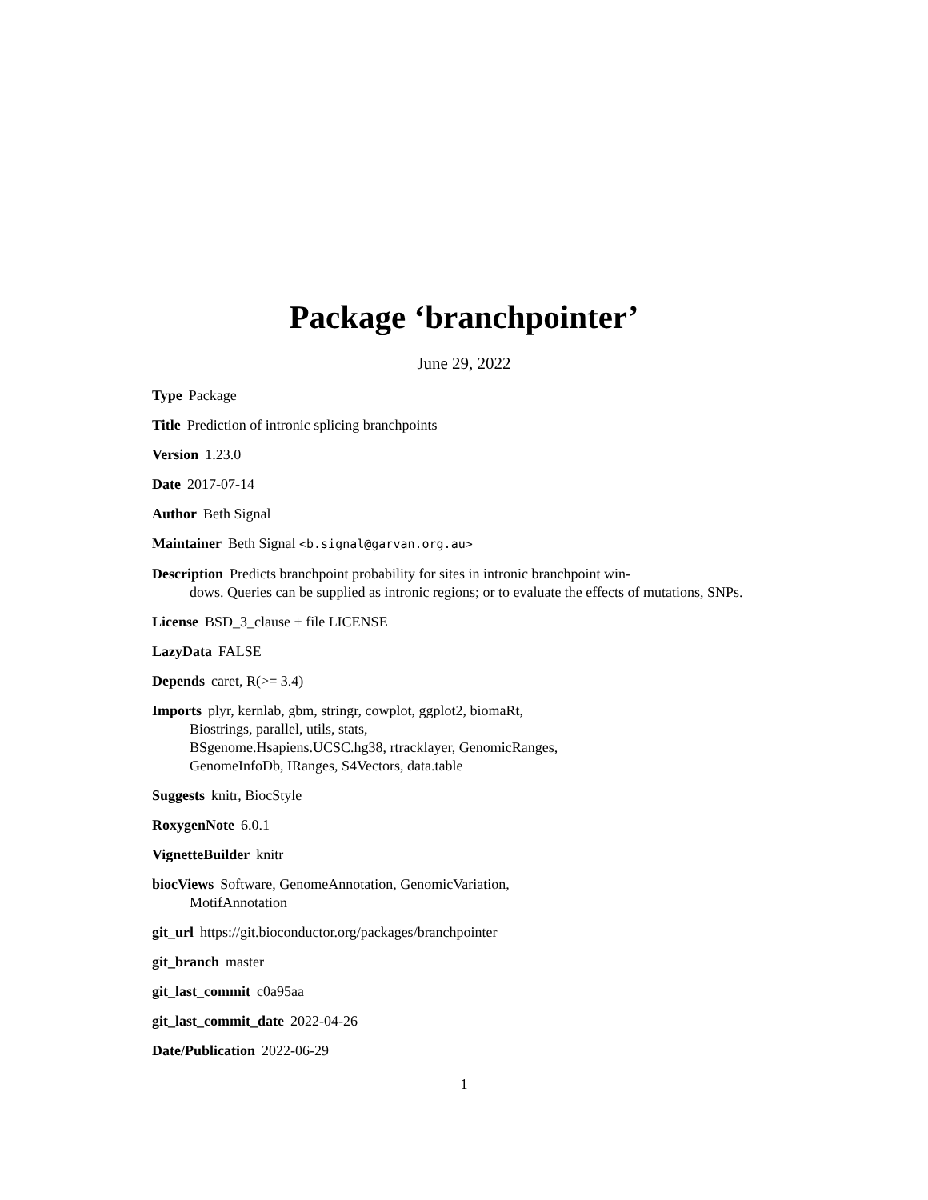Package ‘branchpointer’
June 29, 2022
Type Package
Title Prediction of intronic splicing branchpoints
Version 1.23.0
Date 2017-07-14
Author Beth Signal
Maintainer Beth Signal <b.signal@garvan.org.au>
Description Predicts branchpoint probability for sites in intronic branchpoint win-
dows. Queries can be supplied as intronic regions; or to evaluate the effects of mutations, SNPs.
License BSD_3_clause + file LICENSE
LazyData FALSE
Depends caret, R(>= 3.4)
Imports plyr, kernlab, gbm, stringr, cowplot, ggplot2, biomaRt,
Biostrings, parallel, utils, stats,
BSgenome.Hsapiens.UCSC.hg38, rtracklayer, GenomicRanges,
GenomeInfoDb, IRanges, S4Vectors, data.table
Suggests knitr, BiocStyle
RoxygenNote 6.0.1
VignetteBuilder knitr
biocViews Software, GenomeAnnotation, GenomicVariation,
MotifAnnotation
git_url https://git.bioconductor.org/packages/branchpointer
git_branch master
git_last_commit c0a95aa
git_last_commit_date 2022-04-26
Date/Publication 2022-06-29
1